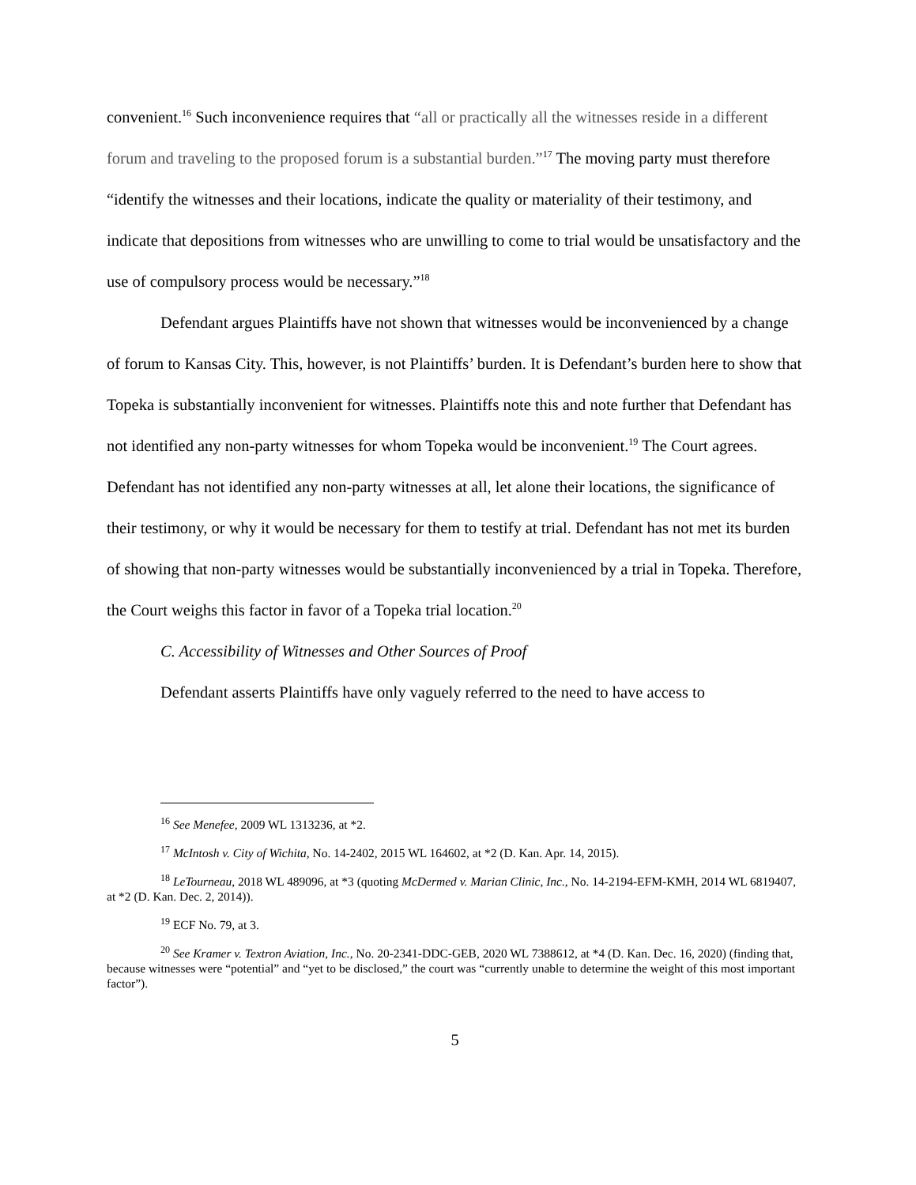convenient.<sup>16</sup> Such inconvenience requires that “all or practically all the witnesses reside in a different forum and traveling to the proposed forum is a substantial burden.”<sup>17</sup> The moving party must therefore “identify the witnesses and their locations, indicate the quality or materiality of their testimony, and indicate that depositions from witnesses who are unwilling to come to trial would be unsatisfactory and the use of compulsory process would be necessary.”<sup>18</sup>
Defendant argues Plaintiffs have not shown that witnesses would be inconvenienced by a change of forum to Kansas City. This, however, is not Plaintiffs’ burden. It is Defendant’s burden here to show that Topeka is substantially inconvenient for witnesses. Plaintiffs note this and note further that Defendant has not identified any non-party witnesses for whom Topeka would be inconvenient.<sup>19</sup> The Court agrees. Defendant has not identified any non-party witnesses at all, let alone their locations, the significance of their testimony, or why it would be necessary for them to testify at trial. Defendant has not met its burden of showing that non-party witnesses would be substantially inconvenienced by a trial in Topeka. Therefore, the Court weighs this factor in favor of a Topeka trial location.<sup>20</sup>
C. Accessibility of Witnesses and Other Sources of Proof
Defendant asserts Plaintiffs have only vaguely referred to the need to have access to
<sup>16</sup> See Menefee, 2009 WL 1313236, at *2.
<sup>17</sup> McIntosh v. City of Wichita, No. 14-2402, 2015 WL 164602, at *2 (D. Kan. Apr. 14, 2015).
<sup>18</sup> LeTourneau, 2018 WL 489096, at *3 (quoting McDermed v. Marian Clinic, Inc., No. 14-2194-EFM-KMH, 2014 WL 6819407, at *2 (D. Kan. Dec. 2, 2014)).
<sup>19</sup> ECF No. 79, at 3.
<sup>20</sup> See Kramer v. Textron Aviation, Inc., No. 20-2341-DDC-GEB, 2020 WL 7388612, at *4 (D. Kan. Dec. 16, 2020) (finding that, because witnesses were “potential” and “yet to be disclosed,” the court was “currently unable to determine the weight of this most important factor”).
5